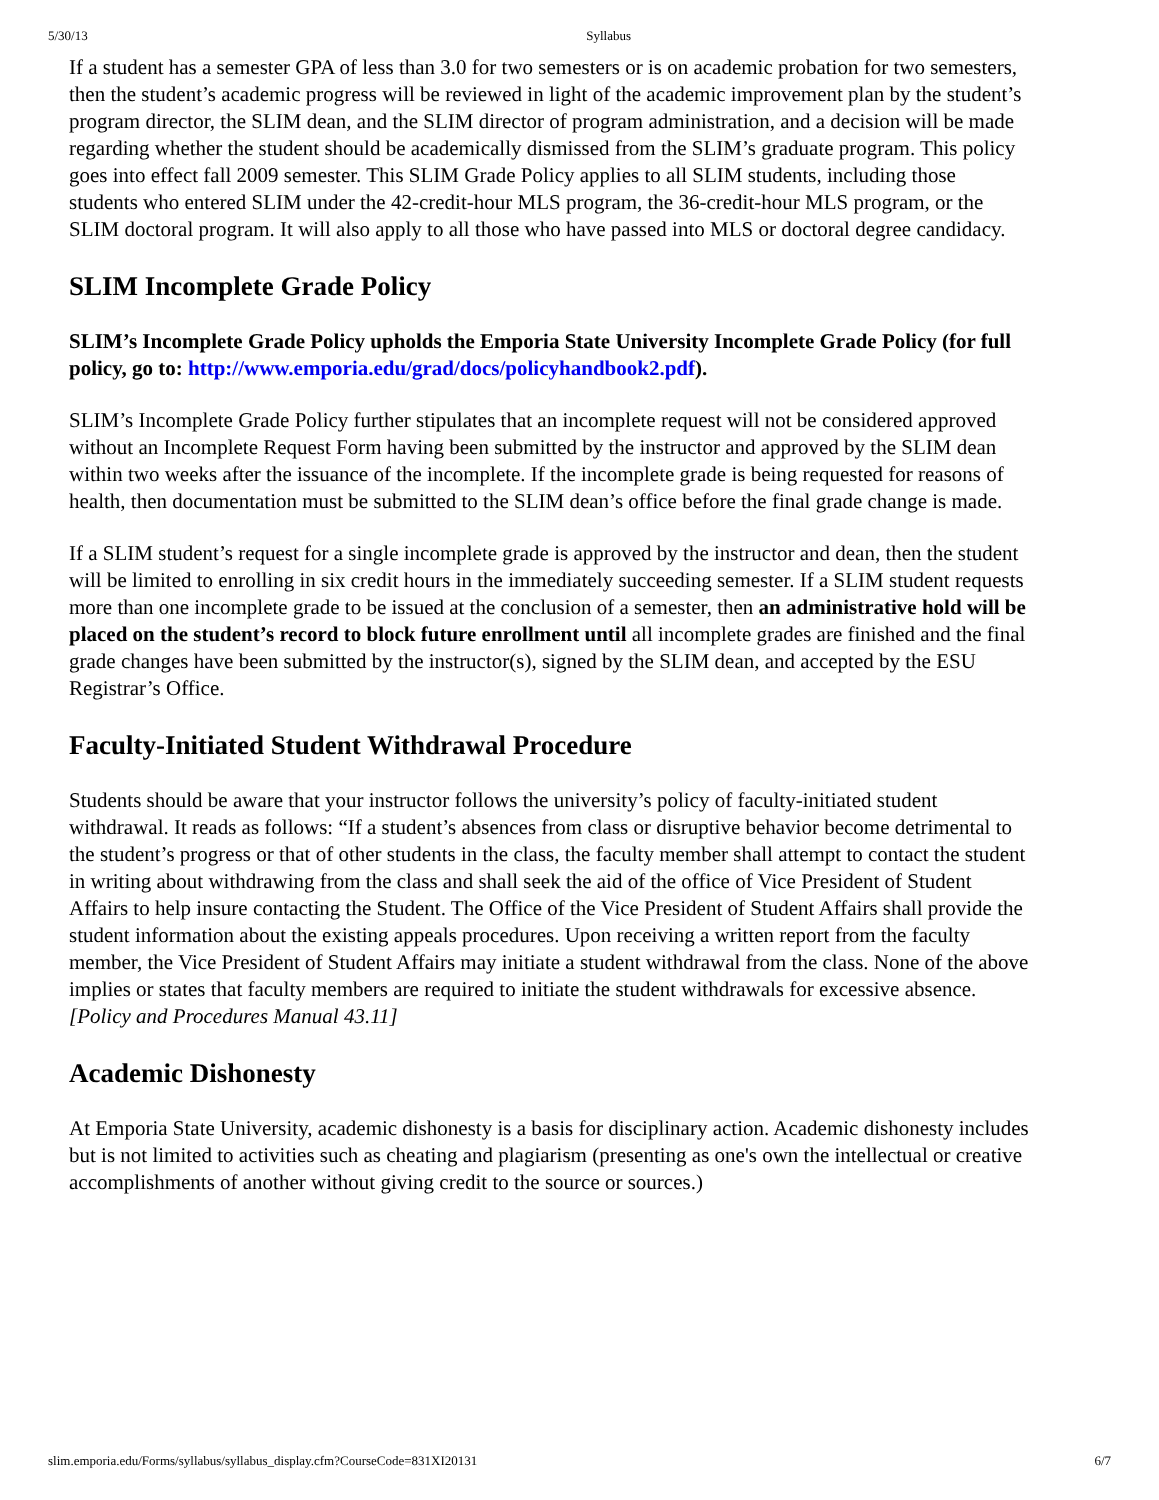5/30/13 Syllabus
If a student has a semester GPA of less than 3.0 for two semesters or is on academic probation for two semesters, then the student’s academic progress will be reviewed in light of the academic improvement plan by the student’s program director, the SLIM dean, and the SLIM director of program administration, and a decision will be made regarding whether the student should be academically dismissed from the SLIM’s graduate program. This policy goes into effect fall 2009 semester. This SLIM Grade Policy applies to all SLIM students, including those students who entered SLIM under the 42-credit-hour MLS program, the 36-credit-hour MLS program, or the SLIM doctoral program. It will also apply to all those who have passed into MLS or doctoral degree candidacy.
SLIM Incomplete Grade Policy
SLIM’s Incomplete Grade Policy upholds the Emporia State University Incomplete Grade Policy (for full policy, go to: http://www.emporia.edu/grad/docs/policyhandbook2.pdf).
SLIM’s Incomplete Grade Policy further stipulates that an incomplete request will not be considered approved without an Incomplete Request Form having been submitted by the instructor and approved by the SLIM dean within two weeks after the issuance of the incomplete. If the incomplete grade is being requested for reasons of health, then documentation must be submitted to the SLIM dean’s office before the final grade change is made.
If a SLIM student’s request for a single incomplete grade is approved by the instructor and dean, then the student will be limited to enrolling in six credit hours in the immediately succeeding semester. If a SLIM student requests more than one incomplete grade to be issued at the conclusion of a semester, then an administrative hold will be placed on the student’s record to block future enrollment until all incomplete grades are finished and the final grade changes have been submitted by the instructor(s), signed by the SLIM dean, and accepted by the ESU Registrar’s Office.
Faculty-Initiated Student Withdrawal Procedure
Students should be aware that your instructor follows the university’s policy of faculty-initiated student withdrawal. It reads as follows: “If a student’s absences from class or disruptive behavior become detrimental to the student’s progress or that of other students in the class, the faculty member shall attempt to contact the student in writing about withdrawing from the class and shall seek the aid of the office of Vice President of Student Affairs to help insure contacting the Student. The Office of the Vice President of Student Affairs shall provide the student information about the existing appeals procedures. Upon receiving a written report from the faculty member, the Vice President of Student Affairs may initiate a student withdrawal from the class. None of the above implies or states that faculty members are required to initiate the student withdrawals for excessive absence. [Policy and Procedures Manual 43.11]
Academic Dishonesty
At Emporia State University, academic dishonesty is a basis for disciplinary action. Academic dishonesty includes but is not limited to activities such as cheating and plagiarism (presenting as one's own the intellectual or creative accomplishments of another without giving credit to the source or sources.)
slim.emporia.edu/Forms/syllabus/syllabus_display.cfm?CourseCode=831XI20131 6/7